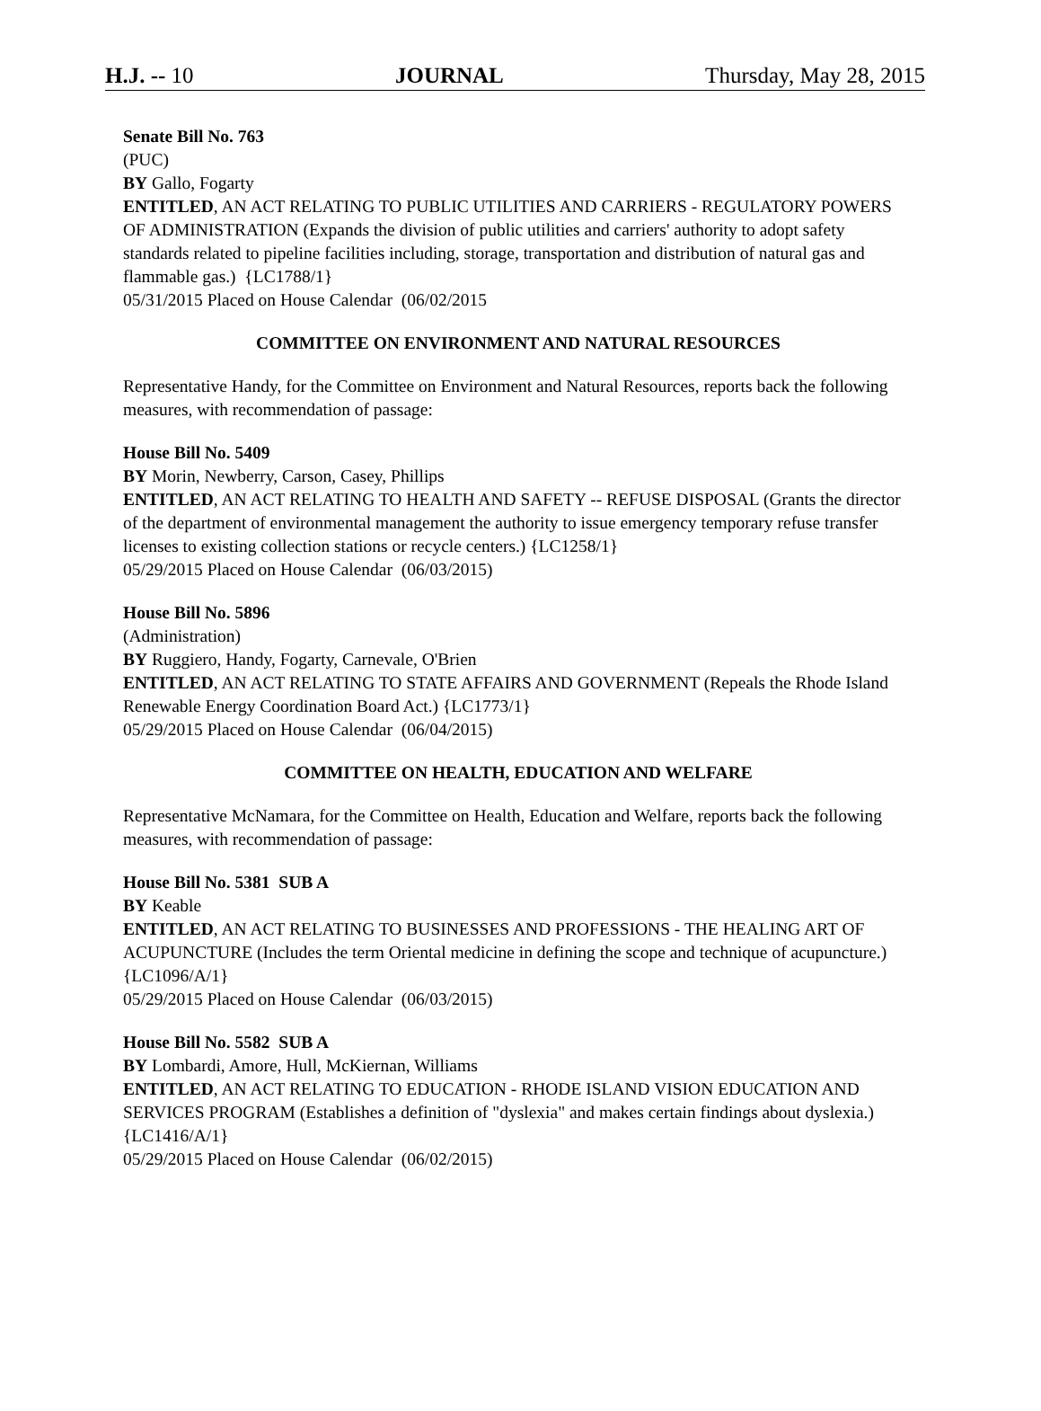H.J. -- 10 JOURNAL Thursday, May 28, 2015
Senate Bill No. 763
(PUC)
BY Gallo, Fogarty
ENTITLED, AN ACT RELATING TO PUBLIC UTILITIES AND CARRIERS - REGULATORY POWERS OF ADMINISTRATION (Expands the division of public utilities and carriers' authority to adopt safety standards related to pipeline facilities including, storage, transportation and distribution of natural gas and flammable gas.) {LC1788/1}
05/31/2015 Placed on House Calendar (06/02/2015
COMMITTEE ON ENVIRONMENT AND NATURAL RESOURCES
Representative Handy, for the Committee on Environment and Natural Resources, reports back the following measures, with recommendation of passage:
House Bill No. 5409
BY Morin, Newberry, Carson, Casey, Phillips
ENTITLED, AN ACT RELATING TO HEALTH AND SAFETY -- REFUSE DISPOSAL (Grants the director of the department of environmental management the authority to issue emergency temporary refuse transfer licenses to existing collection stations or recycle centers.) {LC1258/1}
05/29/2015 Placed on House Calendar (06/03/2015)
House Bill No. 5896
(Administration)
BY Ruggiero, Handy, Fogarty, Carnevale, O'Brien
ENTITLED, AN ACT RELATING TO STATE AFFAIRS AND GOVERNMENT (Repeals the Rhode Island Renewable Energy Coordination Board Act.) {LC1773/1}
05/29/2015 Placed on House Calendar (06/04/2015)
COMMITTEE ON HEALTH, EDUCATION AND WELFARE
Representative McNamara, for the Committee on Health, Education and Welfare, reports back the following measures, with recommendation of passage:
House Bill No. 5381 SUB A
BY Keable
ENTITLED, AN ACT RELATING TO BUSINESSES AND PROFESSIONS - THE HEALING ART OF ACUPUNCTURE (Includes the term Oriental medicine in defining the scope and technique of acupuncture.) {LC1096/A/1}
05/29/2015 Placed on House Calendar (06/03/2015)
House Bill No. 5582 SUB A
BY Lombardi, Amore, Hull, McKiernan, Williams
ENTITLED, AN ACT RELATING TO EDUCATION - RHODE ISLAND VISION EDUCATION AND SERVICES PROGRAM (Establishes a definition of "dyslexia" and makes certain findings about dyslexia.) {LC1416/A/1}
05/29/2015 Placed on House Calendar (06/02/2015)